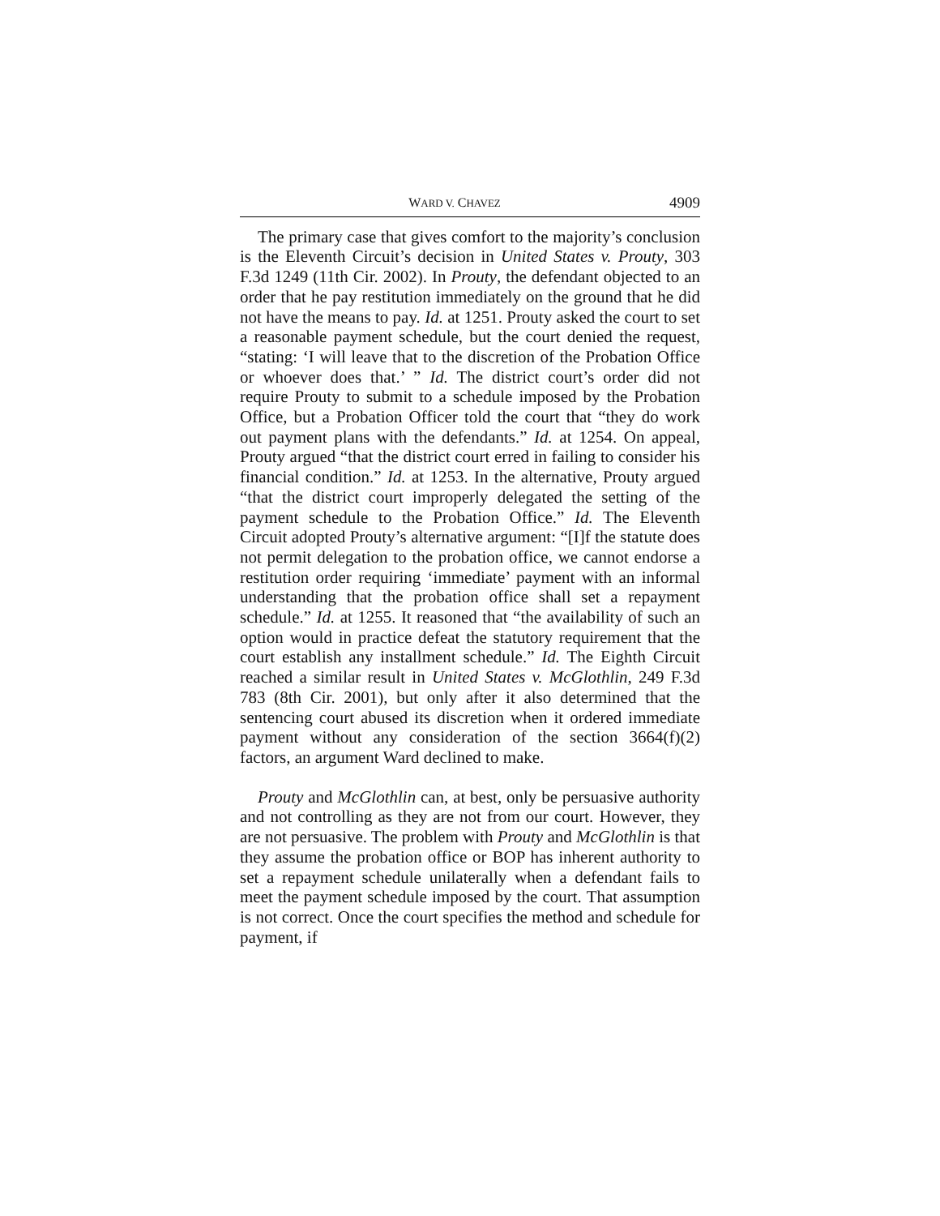WARD V. CHAVEZ 4909
The primary case that gives comfort to the majority’s conclusion is the Eleventh Circuit’s decision in United States v. Prouty, 303 F.3d 1249 (11th Cir. 2002). In Prouty, the defendant objected to an order that he pay restitution immediately on the ground that he did not have the means to pay. Id. at 1251. Prouty asked the court to set a reasonable payment schedule, but the court denied the request, “stating: ‘I will leave that to the discretion of the Probation Office or whoever does that.’ ” Id. The district court’s order did not require Prouty to submit to a schedule imposed by the Probation Office, but a Probation Officer told the court that “they do work out payment plans with the defendants.” Id. at 1254. On appeal, Prouty argued “that the district court erred in failing to consider his financial condition.” Id. at 1253. In the alternative, Prouty argued “that the district court improperly delegated the setting of the payment schedule to the Probation Office.” Id. The Eleventh Circuit adopted Prouty’s alternative argument: “[I]f the statute does not permit delegation to the probation office, we cannot endorse a restitution order requiring ‘immediate’ payment with an informal understanding that the probation office shall set a repayment schedule.” Id. at 1255. It reasoned that “the availability of such an option would in practice defeat the statutory requirement that the court establish any installment schedule.” Id. The Eighth Circuit reached a similar result in United States v. McGlothlin, 249 F.3d 783 (8th Cir. 2001), but only after it also determined that the sentencing court abused its discretion when it ordered immediate payment without any consideration of the section 3664(f)(2) factors, an argument Ward declined to make.
Prouty and McGlothlin can, at best, only be persuasive authority and not controlling as they are not from our court. However, they are not persuasive. The problem with Prouty and McGlothlin is that they assume the probation office or BOP has inherent authority to set a repayment schedule unilaterally when a defendant fails to meet the payment schedule imposed by the court. That assumption is not correct. Once the court specifies the method and schedule for payment, if